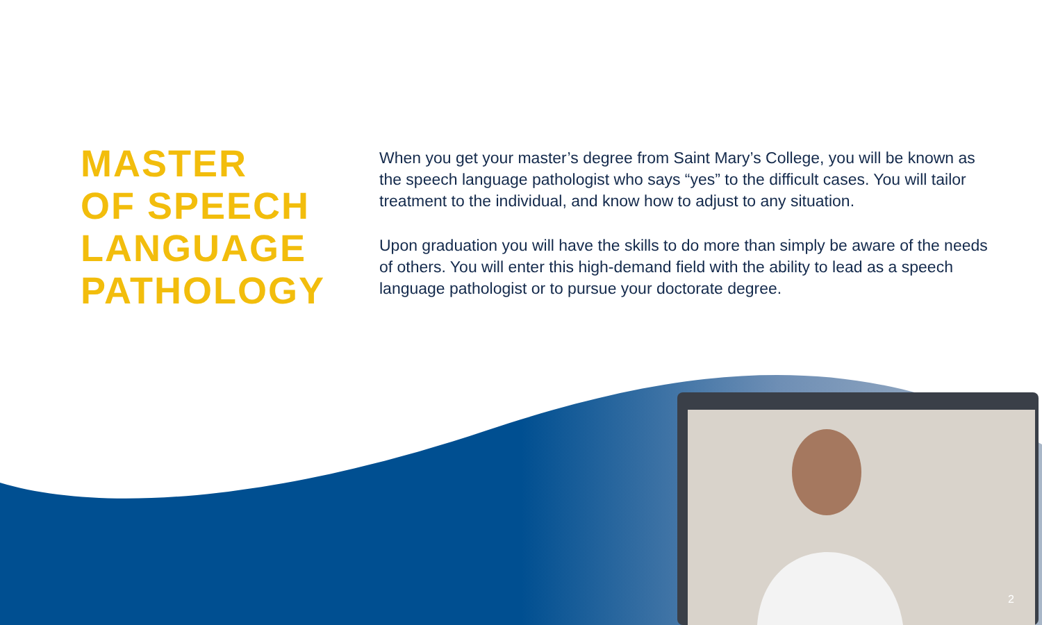MASTER
OF SPEECH
LANGUAGE
PATHOLOGY
When you get your master’s degree from Saint Mary’s College, you will be known as the speech language pathologist who says “yes” to the difficult cases. You will tailor treatment to the individual, and know how to adjust to any situation.
Upon graduation you will have the skills to do more than simply be aware of the needs of others. You will enter this high-demand field with the ability to lead as a speech language pathologist or to pursue your doctorate degree.
2